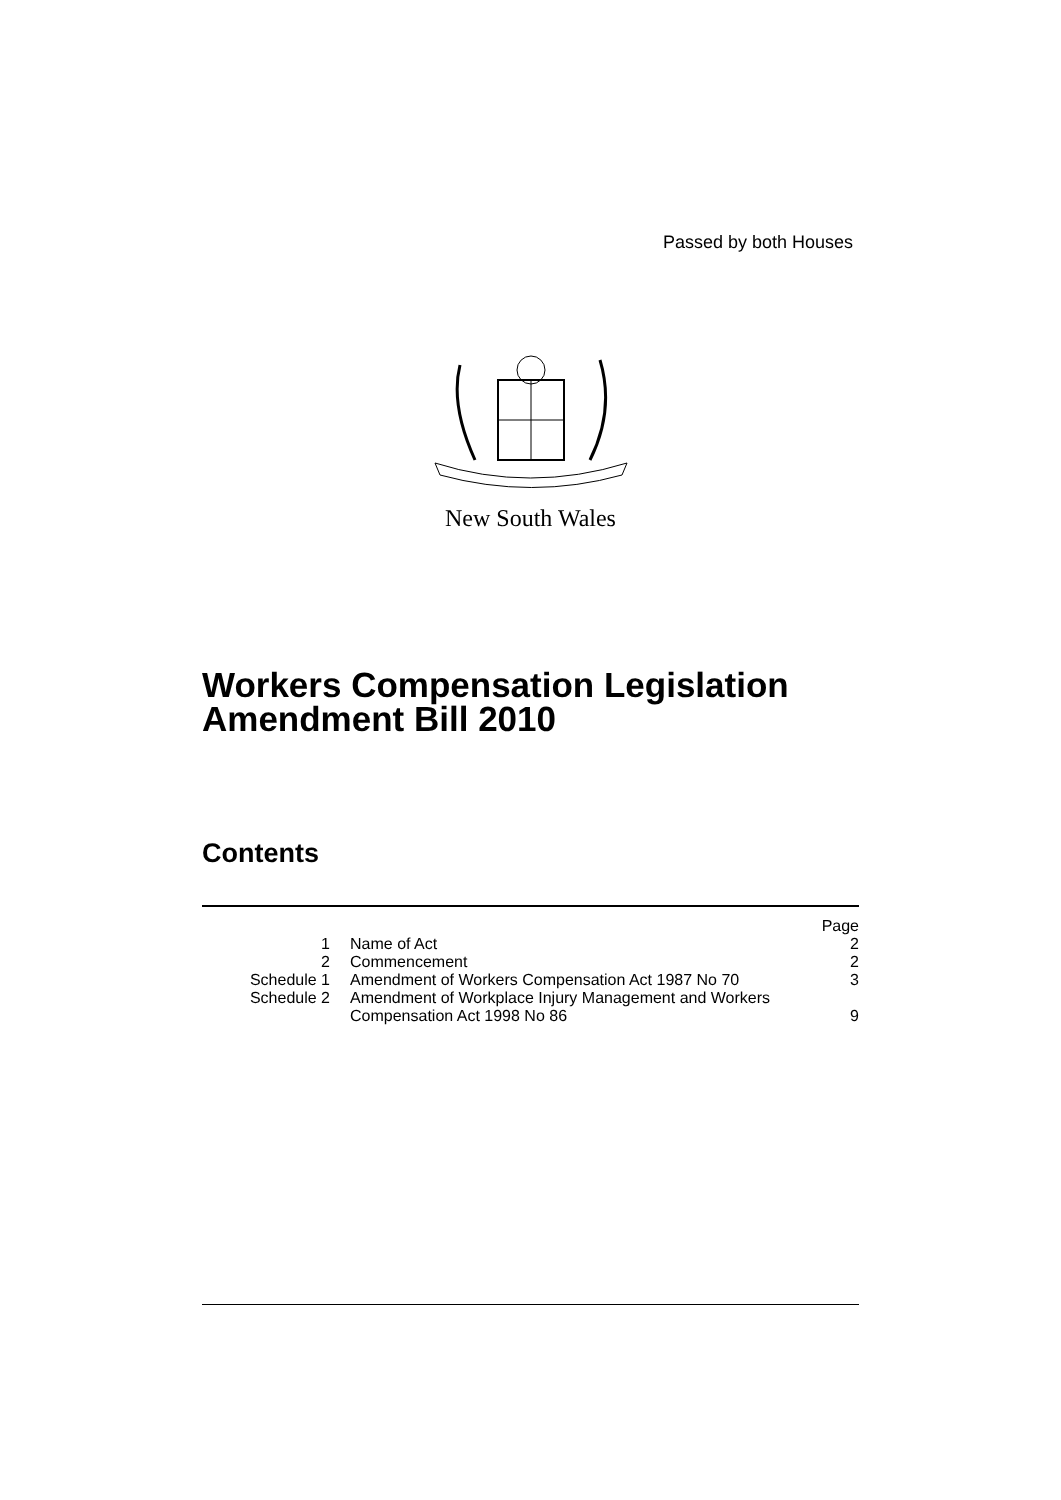Passed by both Houses
New South Wales
Workers Compensation Legislation
Amendment Bill 2010
Contents
| | | Page |
| 1 | Name of Act | 2 |
| 2 | Commencement | 2 |
| Schedule 1 | Amendment of Workers Compensation Act 1987 No 70 | 3 |
| Schedule 2 | Amendment of Workplace Injury Management and Workers Compensation Act 1998 No 86 | 9 |